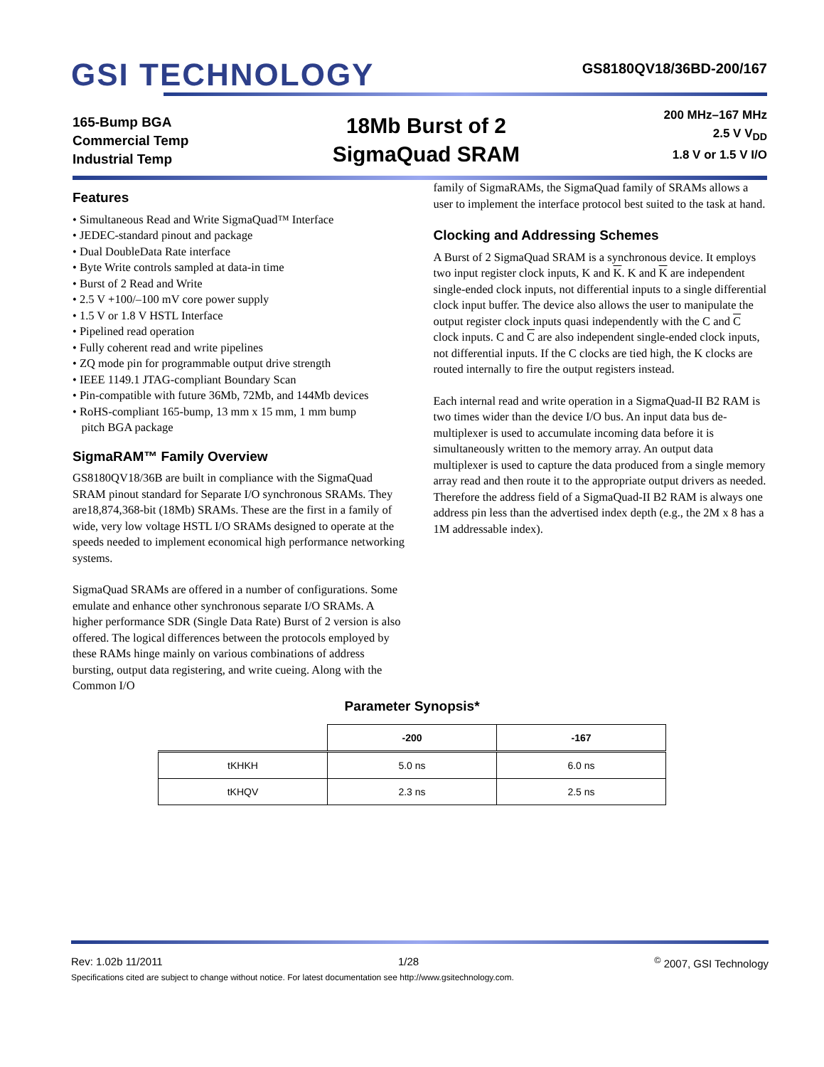GSI TECHNOLOGY
GS8180QV18/36BD-200/167
165-Bump BGA
Commercial Temp
Industrial Temp
18Mb Burst of 2
SigmaQuad SRAM
200 MHz–167 MHz
2.5 V V<sub>DD</sub>
1.8 V or 1.5 V I/O
Features
• Simultaneous Read and Write SigmaQuad™ Interface
• JEDEC-standard pinout and package
• Dual DoubleData Rate interface
• Byte Write controls sampled at data-in time
• Burst of 2 Read and Write
• 2.5 V +100/–100 mV core power supply
• 1.5 V or 1.8 V HSTL Interface
• Pipelined read operation
• Fully coherent read and write pipelines
• ZQ mode pin for programmable output drive strength
• IEEE 1149.1 JTAG-compliant Boundary Scan
• Pin-compatible with future 36Mb, 72Mb, and 144Mb devices
• RoHS-compliant 165-bump, 13 mm x 15 mm, 1 mm bump
pitch BGA package
SigmaRAM™ Family Overview
GS8180QV18/36B are built in compliance with the SigmaQuad SRAM pinout standard for Separate I/O synchronous SRAMs. They are18,874,368-bit (18Mb) SRAMs. These are the first in a family of wide, very low voltage HSTL I/O SRAMs designed to operate at the speeds needed to implement economical high performance networking systems.
SigmaQuad SRAMs are offered in a number of configurations. Some emulate and enhance other synchronous separate I/O SRAMs. A higher performance SDR (Single Data Rate) Burst of 2 version is also offered. The logical differences between the protocols employed by these RAMs hinge mainly on various combinations of address bursting, output data registering, and write cueing. Along with the Common I/O
family of SigmaRAMs, the SigmaQuad family of SRAMs allows a user to implement the interface protocol best suited to the task at hand.
Clocking and Addressing Schemes
A Burst of 2 SigmaQuad SRAM is a synchronous device. It employs two input register clock inputs, K and K. K and K are independent single-ended clock inputs, not differential inputs to a single differential clock input buffer. The device also allows the user to manipulate the output register clock inputs quasi independently with the C and C clock inputs. C and C are also independent single-ended clock inputs, not differential inputs. If the C clocks are tied high, the K clocks are routed internally to fire the output registers instead.
Each internal read and write operation in a SigmaQuad-II B2 RAM is two times wider than the device I/O bus. An input data bus de-multiplexer is used to accumulate incoming data before it is simultaneously written to the memory array. An output data multiplexer is used to capture the data produced from a single memory array read and then route it to the appropriate output drivers as needed. Therefore the address field of a SigmaQuad-II B2 RAM is always one address pin less than the advertised index depth (e.g., the 2M x 8 has a 1M addressable index).
Parameter Synopsis*
| | -200 | -167 |
| --- | --- | --- |
| tKHKH | 5.0 ns | 6.0 ns |
| tKHQV | 2.3 ns | 2.5 ns |
Rev: 1.02b 11/2011 1/28<sup>©</sup> 2007, GSI Technology
Specifications cited are subject to change without notice. For latest documentation see http://www.gsitechnology.com.